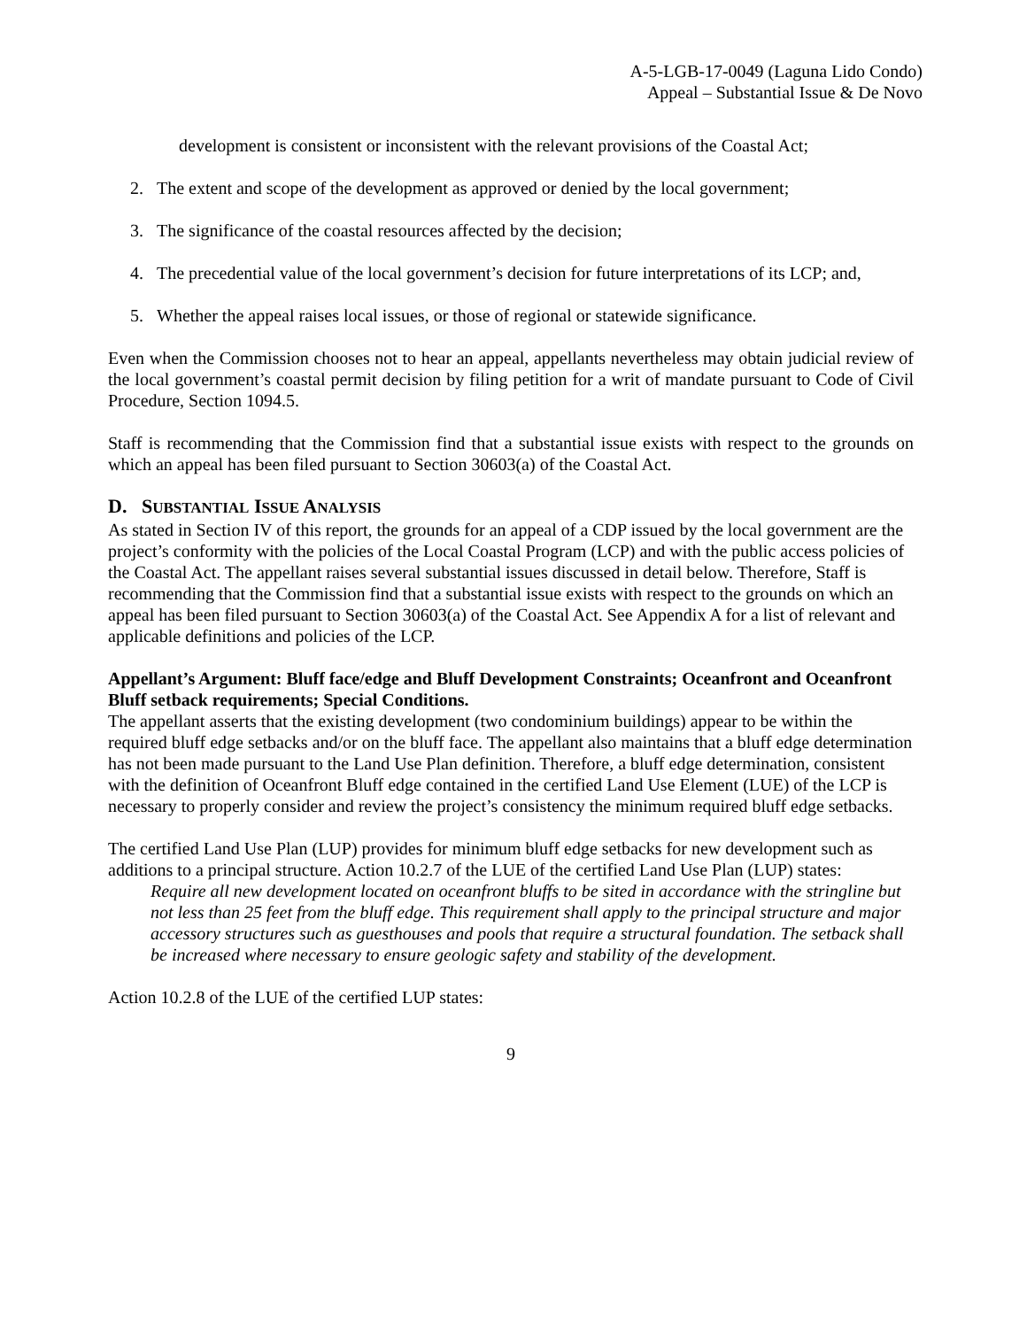A-5-LGB-17-0049 (Laguna Lido Condo)
Appeal – Substantial Issue & De Novo
development is consistent or inconsistent with the relevant provisions of the Coastal Act;
2. The extent and scope of the development as approved or denied by the local government;
3. The significance of the coastal resources affected by the decision;
4. The precedential value of the local government’s decision for future interpretations of its LCP; and,
5. Whether the appeal raises local issues, or those of regional or statewide significance.
Even when the Commission chooses not to hear an appeal, appellants nevertheless may obtain judicial review of the local government’s coastal permit decision by filing petition for a writ of mandate pursuant to Code of Civil Procedure, Section 1094.5.
Staff is recommending that the Commission find that a substantial issue exists with respect to the grounds on which an appeal has been filed pursuant to Section 30603(a) of the Coastal Act.
D. SUBSTANTIAL ISSUE ANALYSIS
As stated in Section IV of this report, the grounds for an appeal of a CDP issued by the local government are the project’s conformity with the policies of the Local Coastal Program (LCP) and with the public access policies of the Coastal Act. The appellant raises several substantial issues discussed in detail below. Therefore, Staff is recommending that the Commission find that a substantial issue exists with respect to the grounds on which an appeal has been filed pursuant to Section 30603(a) of the Coastal Act. See Appendix A for a list of relevant and applicable definitions and policies of the LCP.
Appellant’s Argument: Bluff face/edge and Bluff Development Constraints; Oceanfront and Oceanfront Bluff setback requirements; Special Conditions.
The appellant asserts that the existing development (two condominium buildings) appear to be within the required bluff edge setbacks and/or on the bluff face. The appellant also maintains that a bluff edge determination has not been made pursuant to the Land Use Plan definition. Therefore, a bluff edge determination, consistent with the definition of Oceanfront Bluff edge contained in the certified Land Use Element (LUE) of the LCP is necessary to properly consider and review the project’s consistency the minimum required bluff edge setbacks.
The certified Land Use Plan (LUP) provides for minimum bluff edge setbacks for new development such as additions to a principal structure. Action 10.2.7 of the LUE of the certified Land Use Plan (LUP) states:
Require all new development located on oceanfront bluffs to be sited in accordance with the stringline but not less than 25 feet from the bluff edge. This requirement shall apply to the principal structure and major accessory structures such as guesthouses and pools that require a structural foundation. The setback shall be increased where necessary to ensure geologic safety and stability of the development.
Action 10.2.8 of the LUE of the certified LUP states:
9